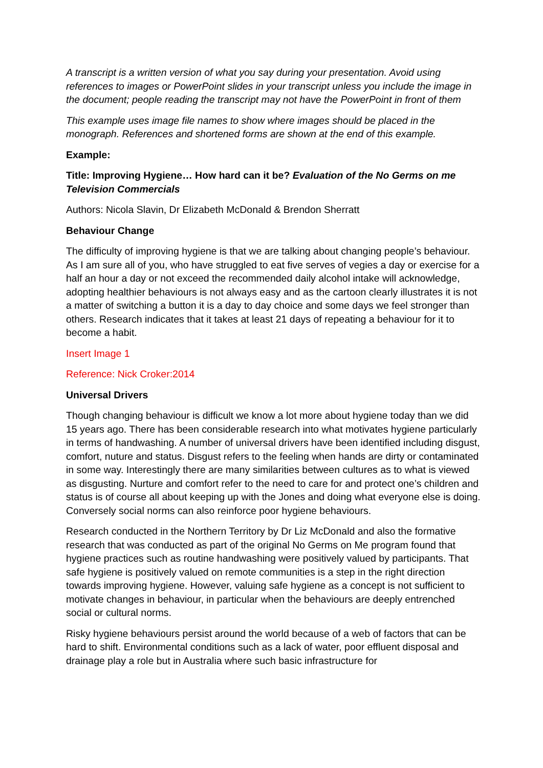A transcript is a written version of what you say during your presentation. Avoid using references to images or PowerPoint slides in your transcript unless you include the image in the document; people reading the transcript may not have the PowerPoint in front of them
This example uses image file names to show where images should be placed in the monograph. References and shortened forms are shown at the end of this example.
Example:
Title: Improving Hygiene… How hard can it be? Evaluation of the No Germs on me Television Commercials
Authors: Nicola Slavin, Dr Elizabeth McDonald & Brendon Sherratt
Behaviour Change
The difficulty of improving hygiene is that we are talking about changing people’s behaviour. As I am sure all of you, who have struggled to eat five serves of vegies a day or exercise for a half an hour a day or not exceed the recommended daily alcohol intake will acknowledge, adopting healthier behaviours is not always easy and as the cartoon clearly illustrates it is not a matter of switching a button it is a day to day choice and some days we feel stronger than others. Research indicates that it takes at least 21 days of repeating a behaviour for it to become a habit.
Insert Image 1
Reference: Nick Croker:2014
Universal Drivers
Though changing behaviour is difficult we know a lot more about hygiene today than we did 15 years ago. There has been considerable research into what motivates hygiene particularly in terms of handwashing. A number of universal drivers have been identified including disgust, comfort, nuture and status. Disgust refers to the feeling when hands are dirty or contaminated in some way. Interestingly there are many similarities between cultures as to what is viewed as disgusting. Nurture and comfort refer to the need to care for and protect one’s children and status is of course all about keeping up with the Jones and doing what everyone else is doing. Conversely social norms can also reinforce poor hygiene behaviours.
Research conducted in the Northern Territory by Dr Liz McDonald and also the formative research that was conducted as part of the original No Germs on Me program found that hygiene practices such as routine handwashing were positively valued by participants. That safe hygiene is positively valued on remote communities is a step in the right direction towards improving hygiene. However, valuing safe hygiene as a concept is not sufficient to motivate changes in behaviour, in particular when the behaviours are deeply entrenched social or cultural norms.
Risky hygiene behaviours persist around the world because of a web of factors that can be hard to shift. Environmental conditions such as a lack of water, poor effluent disposal and drainage play a role but in Australia where such basic infrastructure for